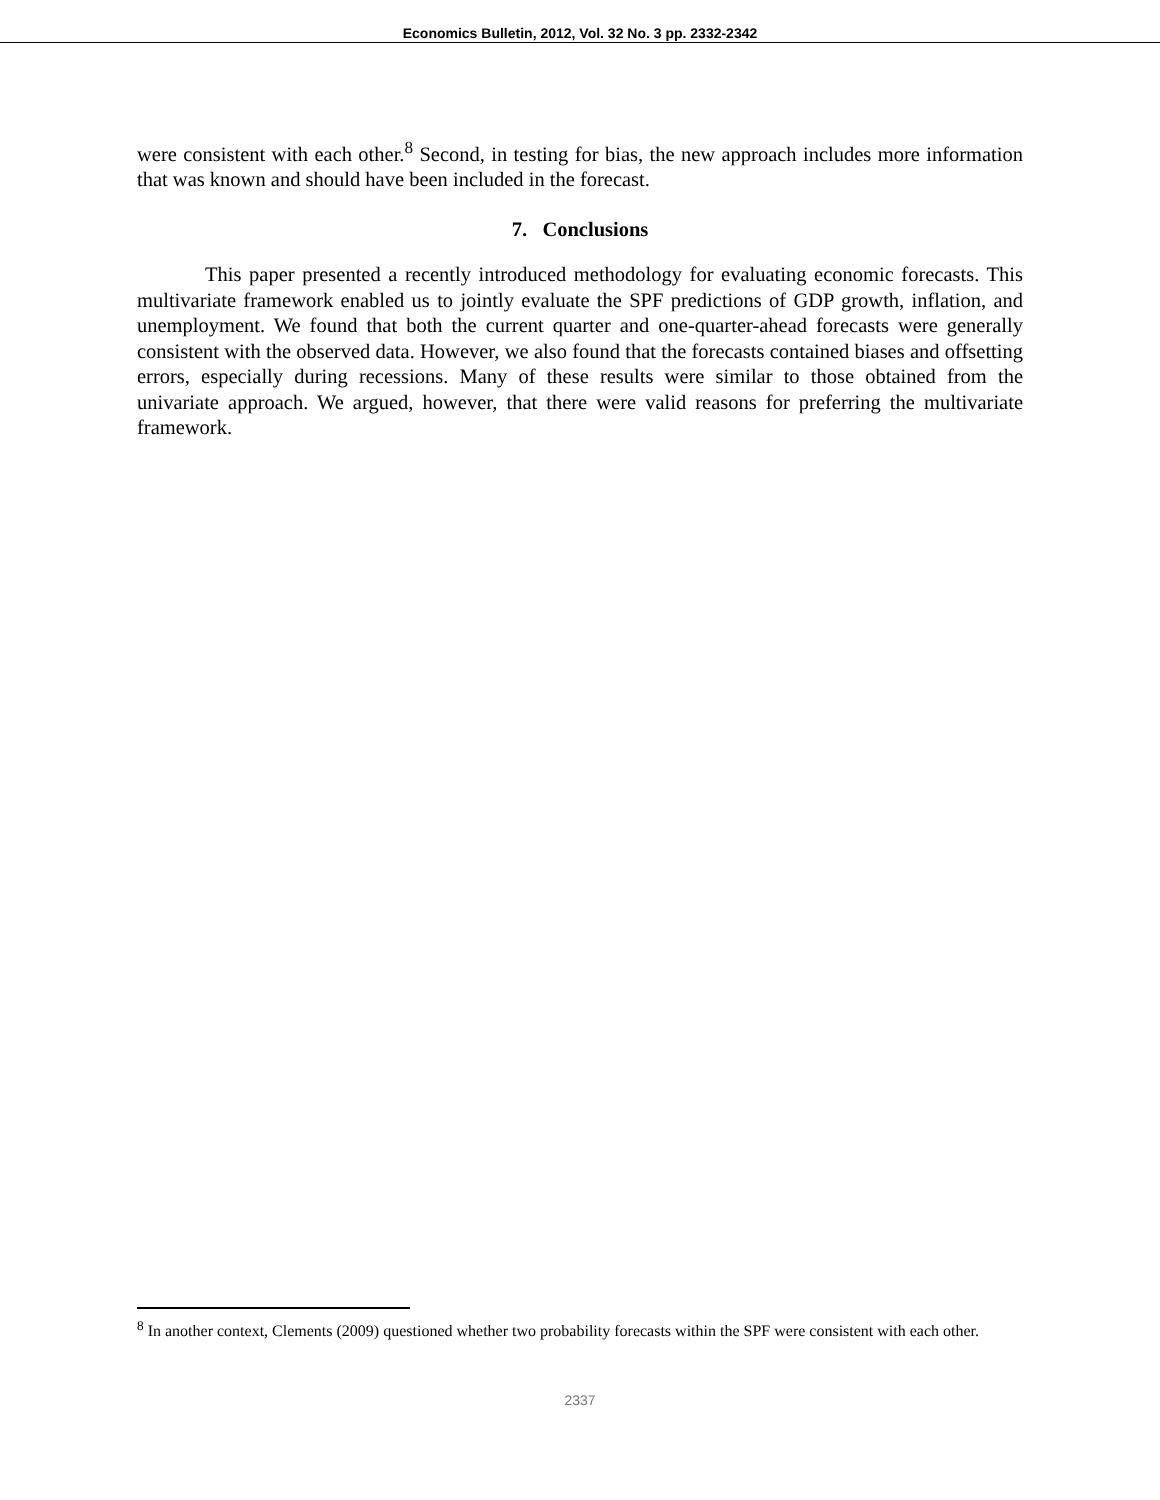Economics Bulletin, 2012, Vol. 32 No. 3 pp. 2332-2342
were consistent with each other.<sup>8</sup> Second, in testing for bias, the new approach includes more information that was known and should have been included in the forecast.
7. Conclusions
This paper presented a recently introduced methodology for evaluating economic forecasts. This multivariate framework enabled us to jointly evaluate the SPF predictions of GDP growth, inflation, and unemployment. We found that both the current quarter and one-quarter-ahead forecasts were generally consistent with the observed data. However, we also found that the forecasts contained biases and offsetting errors, especially during recessions. Many of these results were similar to those obtained from the univariate approach. We argued, however, that there were valid reasons for preferring the multivariate framework.
<sup>8</sup> In another context, Clements (2009) questioned whether two probability forecasts within the SPF were consistent with each other.
2337